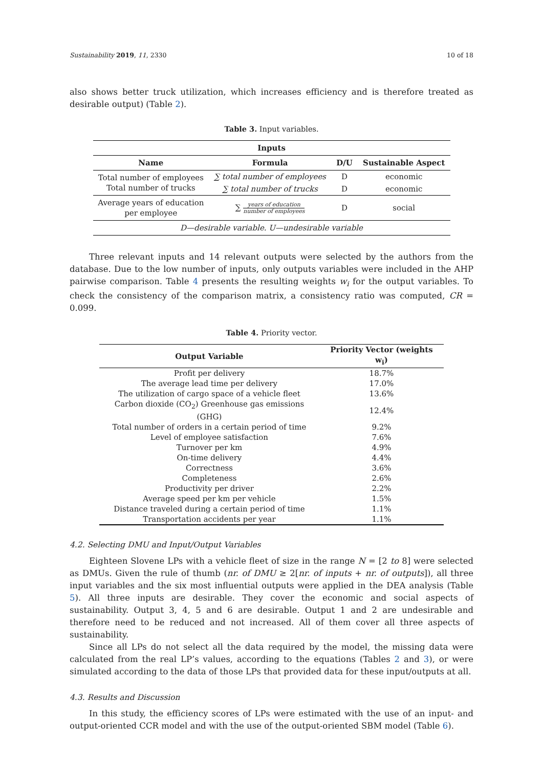Sustainability 2019, 11, 2330 10 of 18
also shows better truck utilization, which increases efficiency and is therefore treated as desirable output) (Table 2).
Table 3. Input variables.
| Inputs | | | |
| --- | --- | --- | --- |
| Name | Formula | D/U | Sustainable Aspect |
| Total number of employees | ∑ total number of employees | D | economic |
| Total number of trucks | ∑ total number of trucks | D | economic |
| Average years of education per employee | ∑ years of education number of employees | D | social |
| D—desirable variable. U—undesirable variable | | | |
Three relevant inputs and 14 relevant outputs were selected by the authors from the database. Due to the low number of inputs, only outputs variables were included in the AHP pairwise comparison. Table 4 presents the resulting weights w<sub>i</sub> for the output variables. To check the consistency of the comparison matrix, a consistency ratio was computed, CR = 0.099.
Table 4. Priority vector.
| Output Variable | Priority Vector (weights w<sub>i</sub>) |
| --- | --- |
| Profit per delivery | 18.7% |
| The average lead time per delivery | 17.0% |
| The utilization of cargo space of a vehicle fleet | 13.6% |
| Carbon dioxide (CO<sub>2</sub>) Greenhouse gas emissions (GHG) | 12.4% |
| Total number of orders in a certain period of time | 9.2% |
| Level of employee satisfaction | 7.6% |
| Turnover per km | 4.9% |
| On-time delivery | 4.4% |
| Correctness | 3.6% |
| Completeness | 2.6% |
| Productivity per driver | 2.2% |
| Average speed per km per vehicle | 1.5% |
| Distance traveled during a certain period of time | 1.1% |
| Transportation accidents per year | 1.1% |
4.2. Selecting DMU and Input/Output Variables
Eighteen Slovene LPs with a vehicle fleet of size in the range N = [2 to 8] were selected as DMUs. Given the rule of thumb (nr. of DMU ≥ 2[nr. of inputs + nr. of outputs]), all three input variables and the six most influential outputs were applied in the DEA analysis (Table 5). All three inputs are desirable. They cover the economic and social aspects of sustainability. Output 3, 4, 5 and 6 are desirable. Output 1 and 2 are undesirable and therefore need to be reduced and not increased. All of them cover all three aspects of sustainability.
Since all LPs do not select all the data required by the model, the missing data were calculated from the real LP’s values, according to the equations (Tables 2 and 3), or were simulated according to the data of those LPs that provided data for these input/outputs at all.
4.3. Results and Discussion
In this study, the efficiency scores of LPs were estimated with the use of an input- and output-oriented CCR model and with the use of the output-oriented SBM model (Table 6).